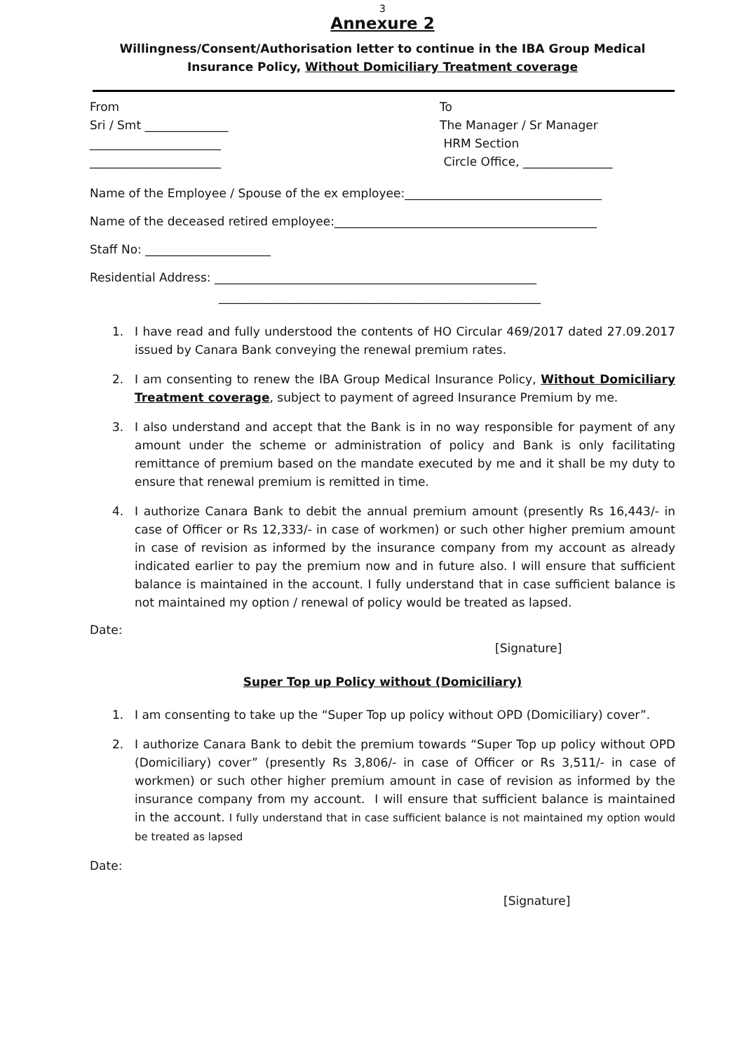3
Annexure 2
Willingness/Consent/Authorisation letter to continue in the IBA Group Medical Insurance Policy, Without Domiciliary Treatment coverage
From
Sri / Smt ______________
______________________
______________________
To
The Manager / Sr Manager
HRM Section
Circle Office, _______________
Name of the Employee / Spouse of the ex employee:_________________________________
Name of the deceased retired employee:____________________________________________
Staff No: _____________________
Residential Address: ______________________________________________________
______________________________________________________
1. I have read and fully understood the contents of HO Circular 469/2017 dated 27.09.2017 issued by Canara Bank conveying the renewal premium rates.
2. I am consenting to renew the IBA Group Medical Insurance Policy, Without Domiciliary Treatment coverage, subject to payment of agreed Insurance Premium by me.
3. I also understand and accept that the Bank is in no way responsible for payment of any amount under the scheme or administration of policy and Bank is only facilitating remittance of premium based on the mandate executed by me and it shall be my duty to ensure that renewal premium is remitted in time.
4. I authorize Canara Bank to debit the annual premium amount (presently Rs 16,443/- in case of Officer or Rs 12,333/- in case of workmen) or such other higher premium amount in case of revision as informed by the insurance company from my account as already indicated earlier to pay the premium now and in future also. I will ensure that sufficient balance is maintained in the account. I fully understand that in case sufficient balance is not maintained my option / renewal of policy would be treated as lapsed.
Date:
[Signature]
Super Top up Policy without (Domiciliary)
1. I am consenting to take up the “Super Top up policy without OPD (Domiciliary) cover”.
2. I authorize Canara Bank to debit the premium towards “Super Top up policy without OPD (Domiciliary) cover” (presently Rs 3,806/- in case of Officer or Rs 3,511/- in case of workmen) or such other higher premium amount in case of revision as informed by the insurance company from my account. I will ensure that sufficient balance is maintained in the account. I fully understand that in case sufficient balance is not maintained my option would be treated as lapsed
Date:
[Signature]